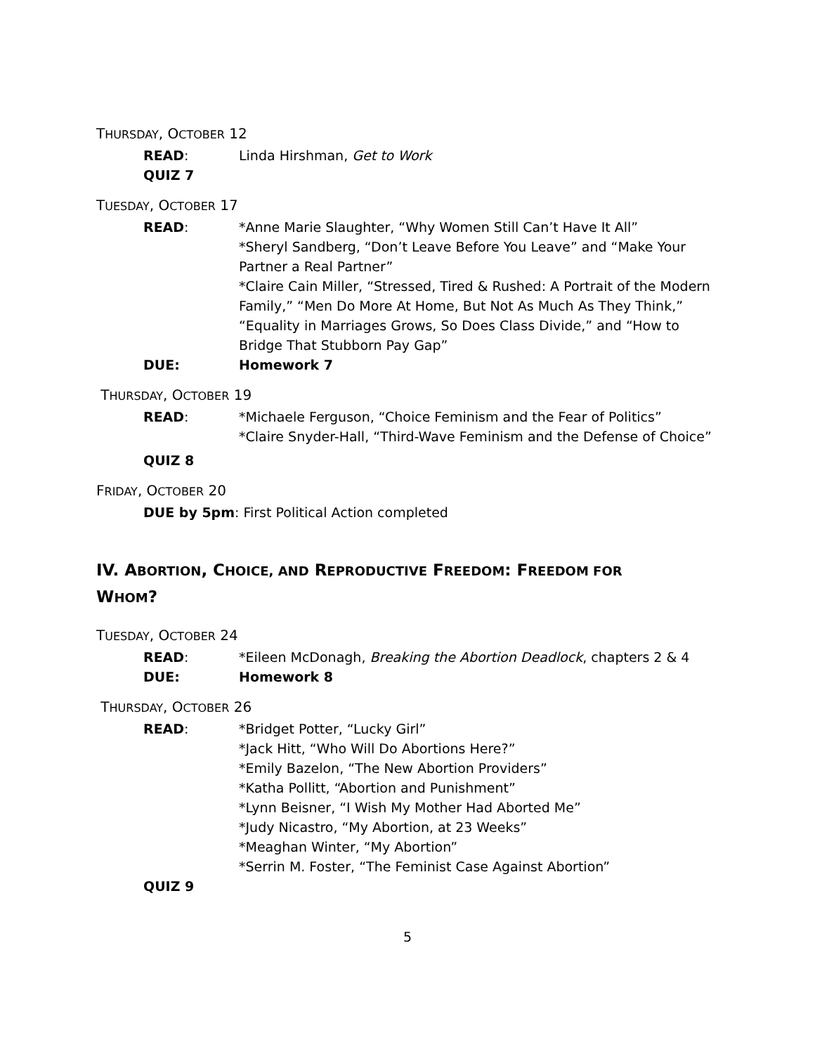THURSDAY, OCTOBER 12
READ: Linda Hirshman, Get to Work
QUIZ 7
TUESDAY, OCTOBER 17
READ: *Anne Marie Slaughter, “Why Women Still Can’t Have It All”
*Sheryl Sandberg, “Don’t Leave Before You Leave” and “Make Your Partner a Real Partner”
*Claire Cain Miller, “Stressed, Tired & Rushed: A Portrait of the Modern Family,” “Men Do More At Home, But Not As Much As They Think,” “Equality in Marriages Grows, So Does Class Divide,” and “How to Bridge That Stubborn Pay Gap”
DUE: Homework 7
THURSDAY, OCTOBER 19
READ: *Michaele Ferguson, “Choice Feminism and the Fear of Politics”
*Claire Snyder-Hall, “Third-Wave Feminism and the Defense of Choice”
QUIZ 8
FRIDAY, OCTOBER 20
DUE by 5pm: First Political Action completed
IV. ABORTION, CHOICE, AND REPRODUCTIVE FREEDOM: FREEDOM FOR
WHOM?
TUESDAY, OCTOBER 24
READ: *Eileen McDonagh, Breaking the Abortion Deadlock, chapters 2 & 4
DUE: Homework 8
THURSDAY, OCTOBER 26
READ: *Bridget Potter, “Lucky Girl”
*Jack Hitt, “Who Will Do Abortions Here?”
*Emily Bazelon, “The New Abortion Providers”
*Katha Pollitt, “Abortion and Punishment”
*Lynn Beisner, “I Wish My Mother Had Aborted Me”
*Judy Nicastro, “My Abortion, at 23 Weeks”
*Meaghan Winter, “My Abortion”
*Serrin M. Foster, “The Feminist Case Against Abortion”
QUIZ 9
5